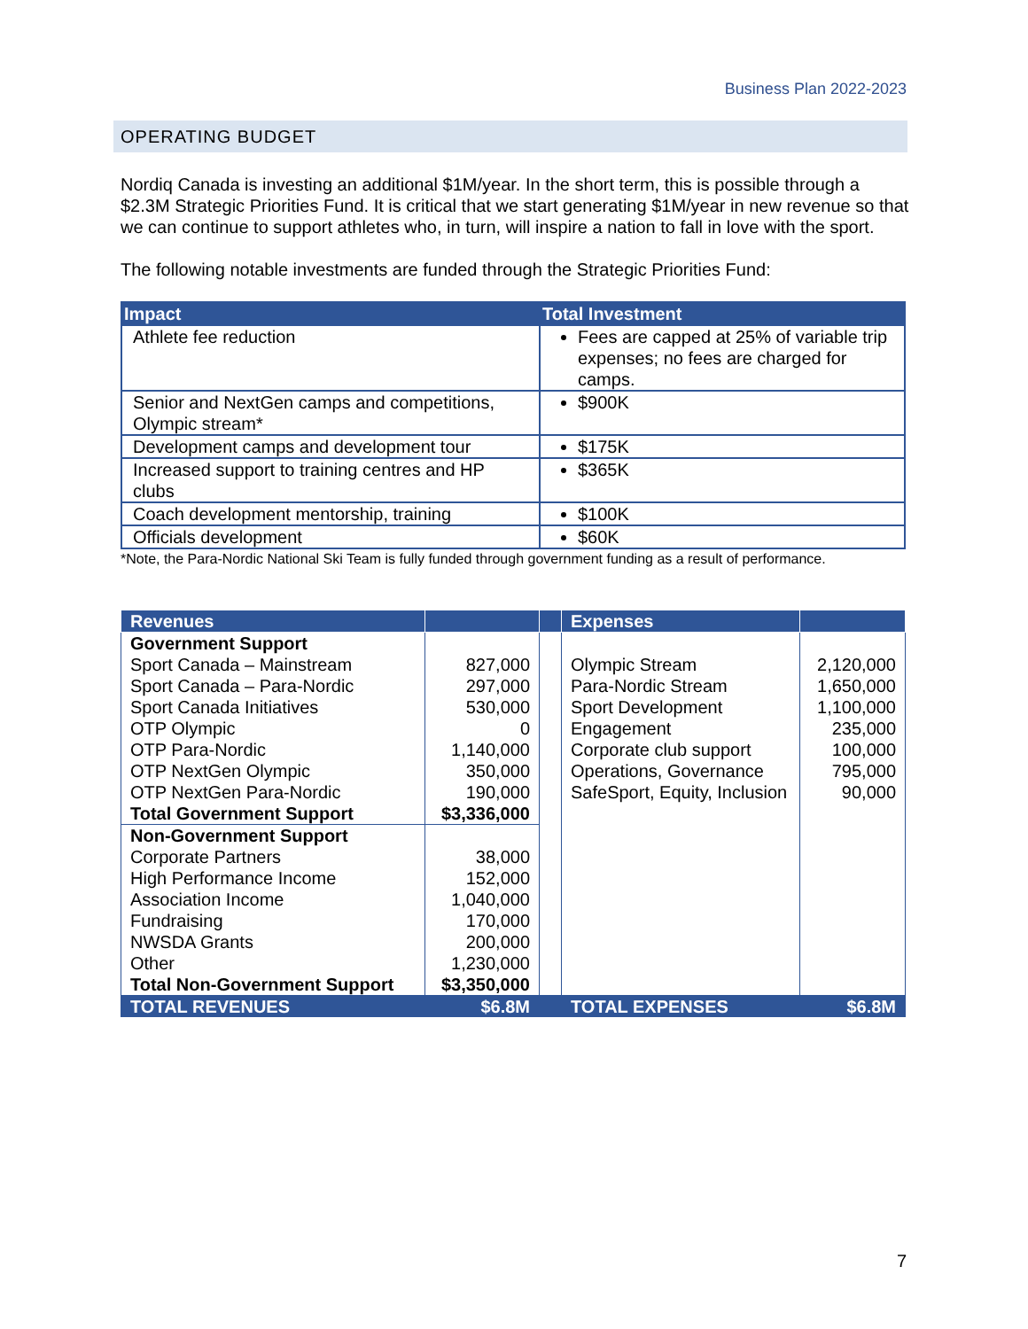Business Plan 2022-2023
OPERATING BUDGET
Nordiq Canada is investing an additional $1M/year. In the short term, this is possible through a $2.3M Strategic Priorities Fund. It is critical that we start generating $1M/year in new revenue so that we can continue to support athletes who, in turn, will inspire a nation to fall in love with the sport.
The following notable investments are funded through the Strategic Priorities Fund:
| Impact | Total Investment |
| --- | --- |
| Athlete fee reduction | Fees are capped at 25% of variable trip expenses; no fees are charged for camps. |
| Senior and NextGen camps and competitions, Olympic stream* | $900K |
| Development camps and development tour | $175K |
| Increased support to training centres and HP clubs | $365K |
| Coach development mentorship, training | $100K |
| Officials development | $60K |
*Note, the Para-Nordic National Ski Team is fully funded through government funding as a result of performance.
| Revenues | | | Expenses | |
| --- | --- | --- | --- | --- |
| Government Support Sport Canada – Mainstream Sport Canada – Para-Nordic Sport Canada Initiatives OTP Olympic OTP Para-Nordic OTP NextGen Olympic OTP NextGen Para-Nordic Total Government Support | 827,000 297,000 530,000 0 1,140,000 350,000 190,000 $3,336,000 | | Olympic Stream Para-Nordic Stream Sport Development Engagement Corporate club support Operations, Governance SafeSport, Equity, Inclusion | 2,120,000 1,650,000 1,100,000 235,000 100,000 795,000 90,000 |
| Non-Government Support Corporate Partners High Performance Income Association Income Fundraising NWSDA Grants Other Total Non-Government Support | 38,000 152,000 1,040,000 170,000 200,000 1,230,000 $3,350,000 | | | |
| TOTAL REVENUES | $6.8M | | TOTAL EXPENSES | $6.8M |
7